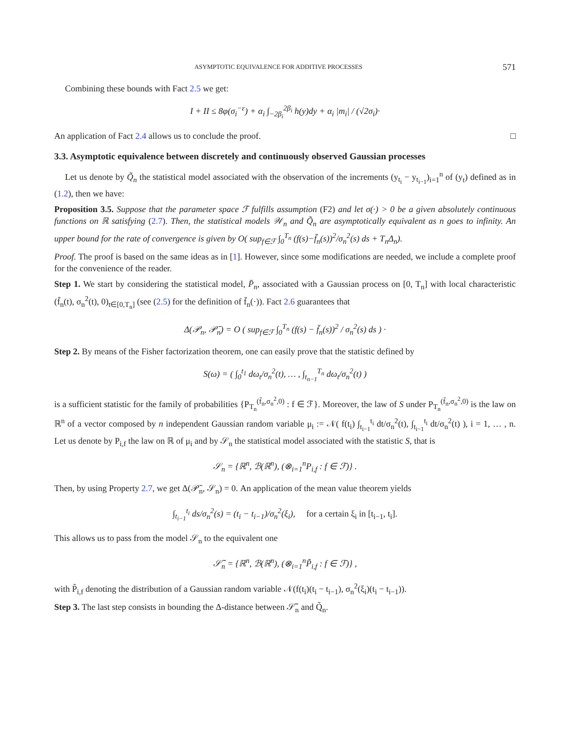ASYMPTOTIC EQUIVALENCE FOR ADDITIVE PROCESSES 571
Combining these bounds with Fact 2.5 we get:
I + II ≤ 8φ(σ<sub>i</sub><sup>−ε</sup>) + α<sub>i</sub> ∫<sub>−2β<sub>i</sub></sub><sup>2β<sub>i</sub></sup> h(y)dy + α<sub>i</sub> |m<sub>i</sub>| / (√2σ<sub>i</sub>)·
An application of Fact 2.4 allows us to conclude the proof. □
3.3. Asymptotic equivalence between discretely and continuously observed Gaussian processes
Let us denote by Q̃<sub>n</sub> the statistical model associated with the observation of the increments (y<sub>t<sub>i</sub></sub> − y<sub>t<sub>i−1</sub></sub>)<sub>i=1</sub><sup>n</sup> of (y<sub>t</sub>) defined as in (1.2), then we have:
Proposition 3.5. Suppose that the parameter space ℱ fulfills assumption (F2) and let σ(·) > 0 be a given absolutely continuous functions on ℝ satisfying (2.7). Then, the statistical models 𝒲<sub>n</sub> and Q̃<sub>n</sub> are asymptotically equivalent as n goes to infinity. An upper bound for the rate of convergence is given by O( sup<sub>f∈ℱ</sub> ∫<sub>0</sub><sup>T<sub>n</sub></sup> (f(s)−f̄<sub>n</sub>(s))<sup>2</sup>/σ<sub>n</sub><sup>2</sup>(s) ds + T<sub>n</sub>Δ<sub>n</sub>).
Proof. The proof is based on the same ideas as in [1]. However, since some modifications are needed, we include a complete proof for the convenience of the reader.
Step 1. We start by considering the statistical model, P̄<sub>n</sub>, associated with a Gaussian process on [0, T<sub>n</sub>] with local characteristic (f̄<sub>n</sub>(t), σ<sub>n</sub><sup>2</sup>(t), 0)<sub>t∈[0,T<sub>n</sub>]</sub> (see (2.5) for the definition of f̄<sub>n</sub>(·)). Fact 2.6 guarantees that
Δ(𝒫<sub>n</sub>, 𝒫̄<sub>n</sub>) = O ( sup<sub>f∈ℱ</sub> ∫<sub>0</sub><sup>T<sub>n</sub></sup> (f(s) − f̄<sub>n</sub>(s))<sup>2</sup> / σ<sub>n</sub><sup>2</sup>(s) ds ) ·
Step 2. By means of the Fisher factorization theorem, one can easily prove that the statistic defined by
S(ω) = ( ∫<sub>0</sub><sup>t<sub>1</sub></sup> dω<sub>t</sub>/σ<sub>n</sub><sup>2</sup>(t), … , ∫<sub>t<sub>n−1</sub></sub><sup>T<sub>n</sub></sup> dω<sub>t</sub>/σ<sub>n</sub><sup>2</sup>(t) )
is a sufficient statistic for the family of probabilities {P<sub>T<sub>n</sub></sub><sup>(f̄<sub>n</sub>,σ<sub>n</sub><sup>2</sup>,0)</sup> : f ∈ ℱ}. Moreover, the law of S under P<sub>T<sub>n</sub></sub><sup>(f̄<sub>n</sub>,σ<sub>n</sub><sup>2</sup>,0)</sup> is the law on ℝ<sup>n</sup> of a vector composed by n independent Gaussian random variable μ<sub>i</sub> := 𝒩( f(t<sub>i</sub>) ∫<sub>t<sub>i−1</sub></sub><sup>t<sub>i</sub></sup> dt/σ<sub>n</sub><sup>2</sup>(t), ∫<sub>t<sub>i−1</sub></sub><sup>t<sub>i</sub></sup> dt/σ<sub>n</sub><sup>2</sup>(t) ), i = 1, … , n. Let us denote by P<sub>i,f</sub> the law on ℝ of μ<sub>i</sub> and by 𝒮<sub>n</sub> the statistical model associated with the statistic S, that is
𝒮<sub>n</sub> = {ℝ<sup>n</sup>, ℬ(ℝ<sup>n</sup>), (⊗<sub>i=1</sub><sup>n</sup>P<sub>i,f</sub> : f ∈ ℱ)} .
Then, by using Property 2.7, we get Δ(𝒫̄<sub>n</sub>, 𝒮<sub>n</sub>) = 0. An application of the mean value theorem yields
∫<sub>t<sub>i−1</sub></sub><sup>t<sub>i</sub></sup> ds/σ<sub>n</sub><sup>2</sup>(s) = (t<sub>i</sub> − t<sub>i−1</sub>)/σ<sub>n</sub><sup>2</sup>(ξ<sub>i</sub>), for a certain ξ<sub>i</sub> in [t<sub>i−1</sub>, t<sub>i</sub>].
This allows us to pass from the model 𝒮<sub>n</sub> to the equivalent one
𝒮̃<sub>n</sub> = {ℝ<sup>n</sup>, ℬ(ℝ<sup>n</sup>), (⊗<sub>i=1</sub><sup>n</sup>P̃<sub>i,f</sub> : f ∈ ℱ)} ,
with P̃<sub>i,f</sub> denoting the distribution of a Gaussian random variable 𝒩(f(t<sub>i</sub>)(t<sub>i</sub> − t<sub>i−1</sub>), σ<sub>n</sub><sup>2</sup>(ξ<sub>i</sub>)(t<sub>i</sub> − t<sub>i−1</sub>)).
Step 3. The last step consists in bounding the Δ-distance between 𝒮̃<sub>n</sub> and Q̃<sub>n</sub>.